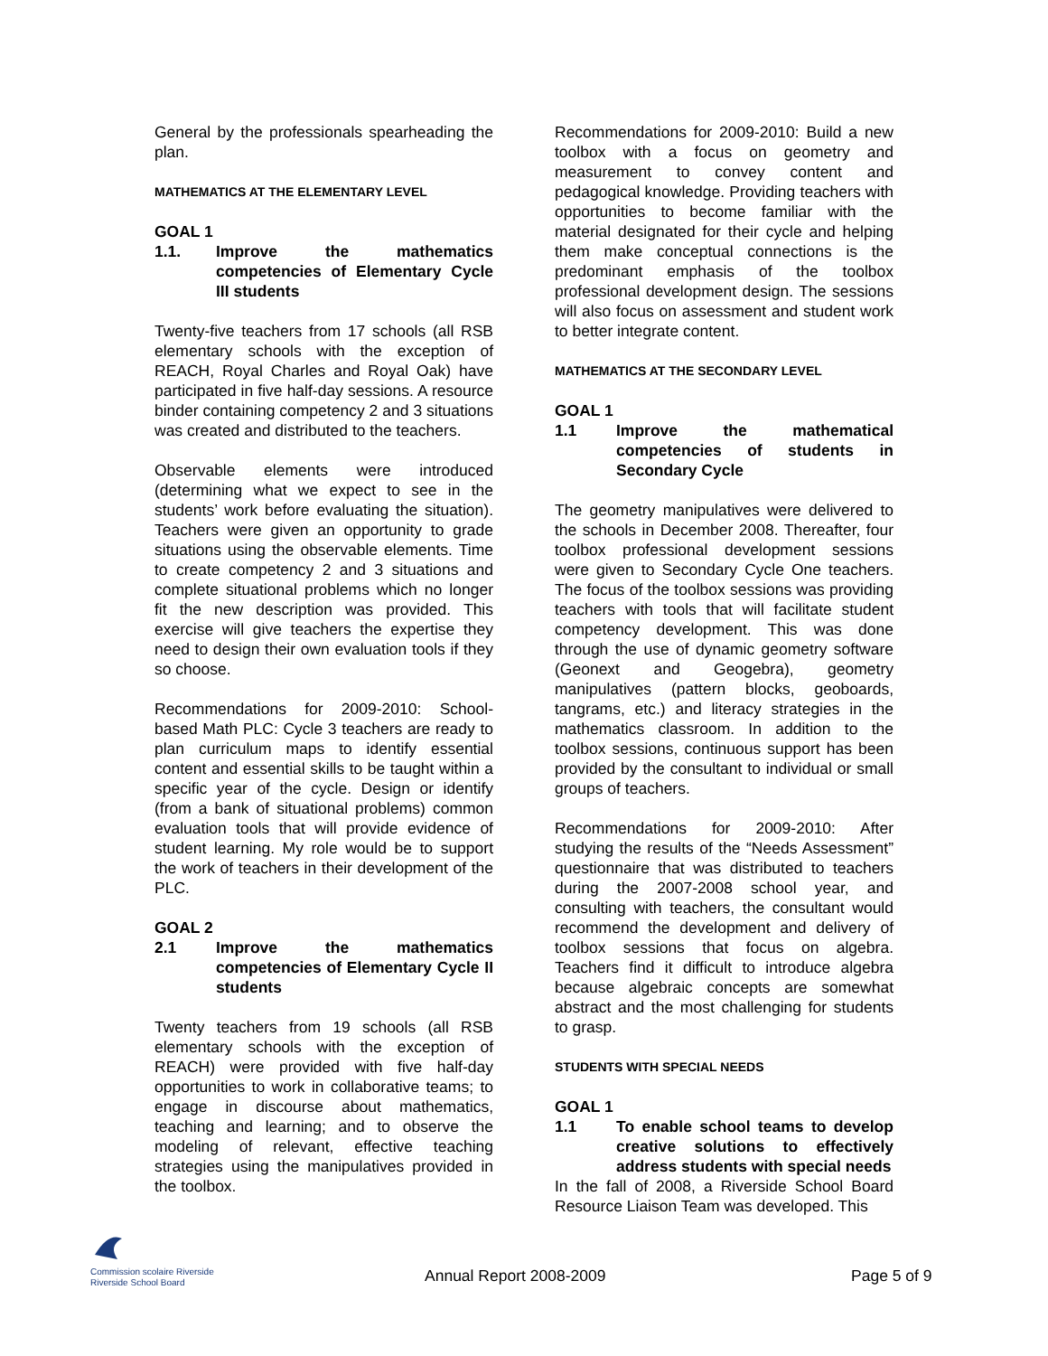General by the professionals spearheading the plan.
MATHEMATICS AT THE ELEMENTARY LEVEL
GOAL 1
1.1. Improve the mathematics competencies of Elementary Cycle III students
Twenty-five teachers from 17 schools (all RSB elementary schools with the exception of REACH, Royal Charles and Royal Oak) have participated in five half-day sessions. A resource binder containing competency 2 and 3 situations was created and distributed to the teachers.
Observable elements were introduced (determining what we expect to see in the students’ work before evaluating the situation). Teachers were given an opportunity to grade situations using the observable elements. Time to create competency 2 and 3 situations and complete situational problems which no longer fit the new description was provided. This exercise will give teachers the expertise they need to design their own evaluation tools if they so choose.
Recommendations for 2009-2010: School-based Math PLC: Cycle 3 teachers are ready to plan curriculum maps to identify essential content and essential skills to be taught within a specific year of the cycle. Design or identify (from a bank of situational problems) common evaluation tools that will provide evidence of student learning. My role would be to support the work of teachers in their development of the PLC.
GOAL 2
2.1 Improve the mathematics competencies of Elementary Cycle II students
Twenty teachers from 19 schools (all RSB elementary schools with the exception of REACH) were provided with five half-day opportunities to work in collaborative teams; to engage in discourse about mathematics, teaching and learning; and to observe the modeling of relevant, effective teaching strategies using the manipulatives provided in the toolbox.
Recommendations for 2009-2010: Build a new toolbox with a focus on geometry and measurement to convey content and pedagogical knowledge. Providing teachers with opportunities to become familiar with the material designated for their cycle and helping them make conceptual connections is the predominant emphasis of the toolbox professional development design. The sessions will also focus on assessment and student work to better integrate content.
MATHEMATICS AT THE SECONDARY LEVEL
GOAL 1
1.1 Improve the mathematical competencies of students in Secondary Cycle
The geometry manipulatives were delivered to the schools in December 2008. Thereafter, four toolbox professional development sessions were given to Secondary Cycle One teachers. The focus of the toolbox sessions was providing teachers with tools that will facilitate student competency development. This was done through the use of dynamic geometry software (Geonext and Geogebra), geometry manipulatives (pattern blocks, geoboards, tangrams, etc.) and literacy strategies in the mathematics classroom. In addition to the toolbox sessions, continuous support has been provided by the consultant to individual or small groups of teachers.
Recommendations for 2009-2010: After studying the results of the “Needs Assessment” questionnaire that was distributed to teachers during the 2007-2008 school year, and consulting with teachers, the consultant would recommend the development and delivery of toolbox sessions that focus on algebra. Teachers find it difficult to introduce algebra because algebraic concepts are somewhat abstract and the most challenging for students to grasp.
STUDENTS WITH SPECIAL NEEDS
GOAL 1
1.1 To enable school teams to develop creative solutions to effectively address students with special needs
In the fall of 2008, a Riverside School Board Resource Liaison Team was developed. This
Commission scolaire Riverside
Riverside School Board
Annual Report 2008-2009 Page 5 of 9